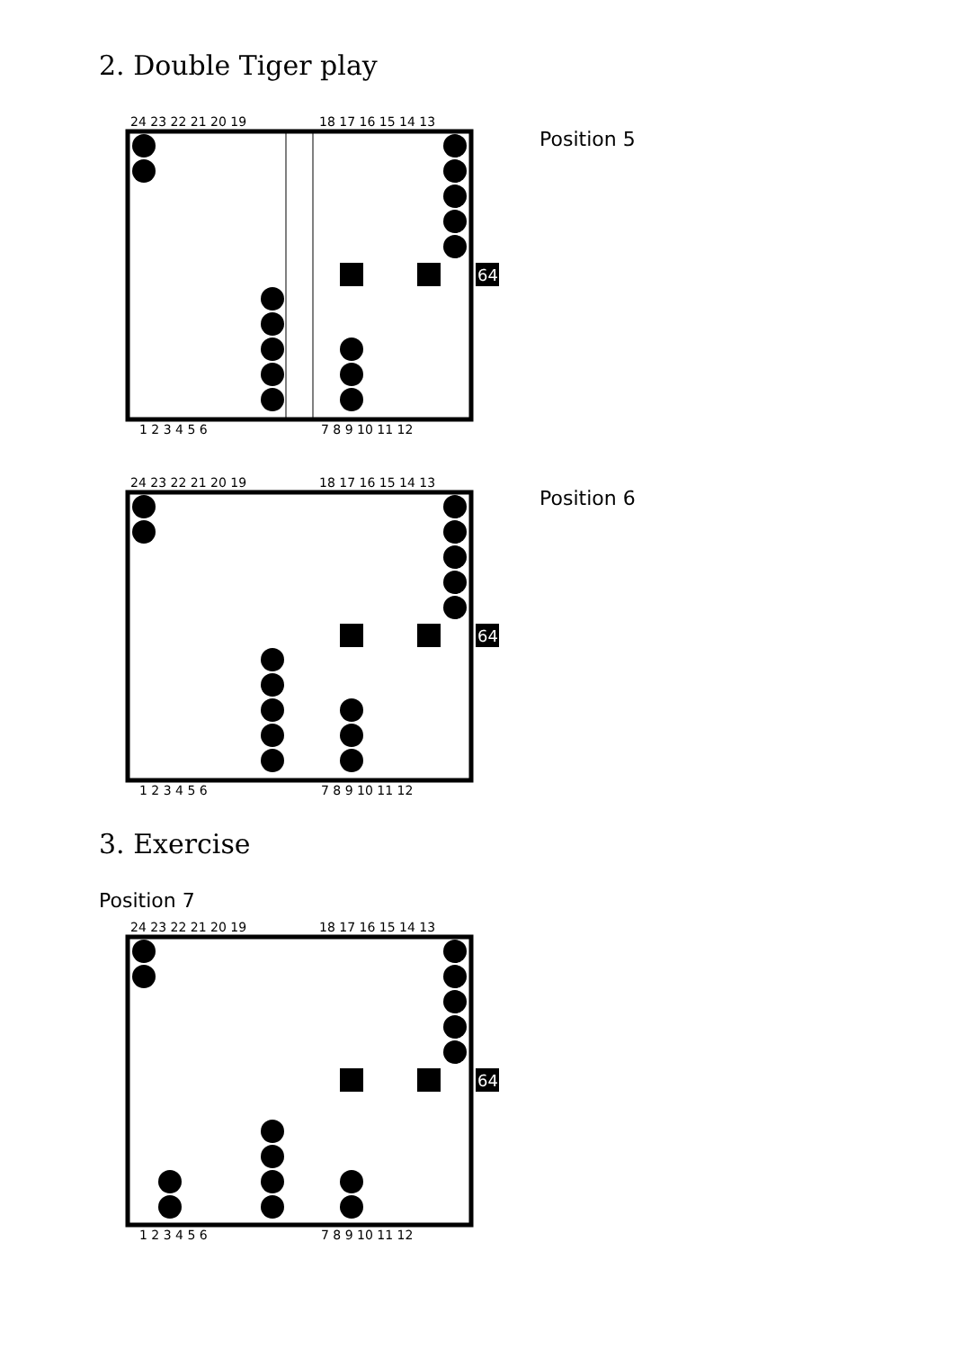2. Double Tiger play
24 23 22 21 20 19
18 17 16 15 14 13
64
1 2 3 4 5 6
7 8 9 10 11 12
Position 5
24 23 22 21 20 19
18 17 16 15 14 13
64
1 2 3 4 5 6
7 8 9 10 11 12
Position 6
3. Exercise
Position 7
24 23 22 21 20 19
18 17 16 15 14 13
64
1 2 3 4 5 6
7 8 9 10 11 12